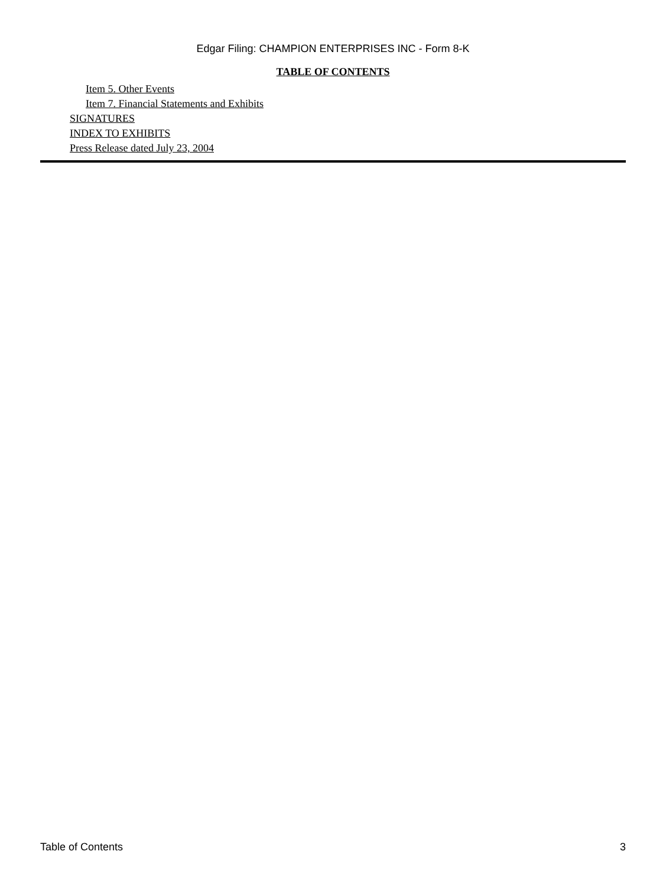Edgar Filing: CHAMPION ENTERPRISES INC - Form 8-K
TABLE OF CONTENTS
Item 5. Other Events
Item 7. Financial Statements and Exhibits
SIGNATURES
INDEX TO EXHIBITS
Press Release dated July 23, 2004
Table of Contents 3